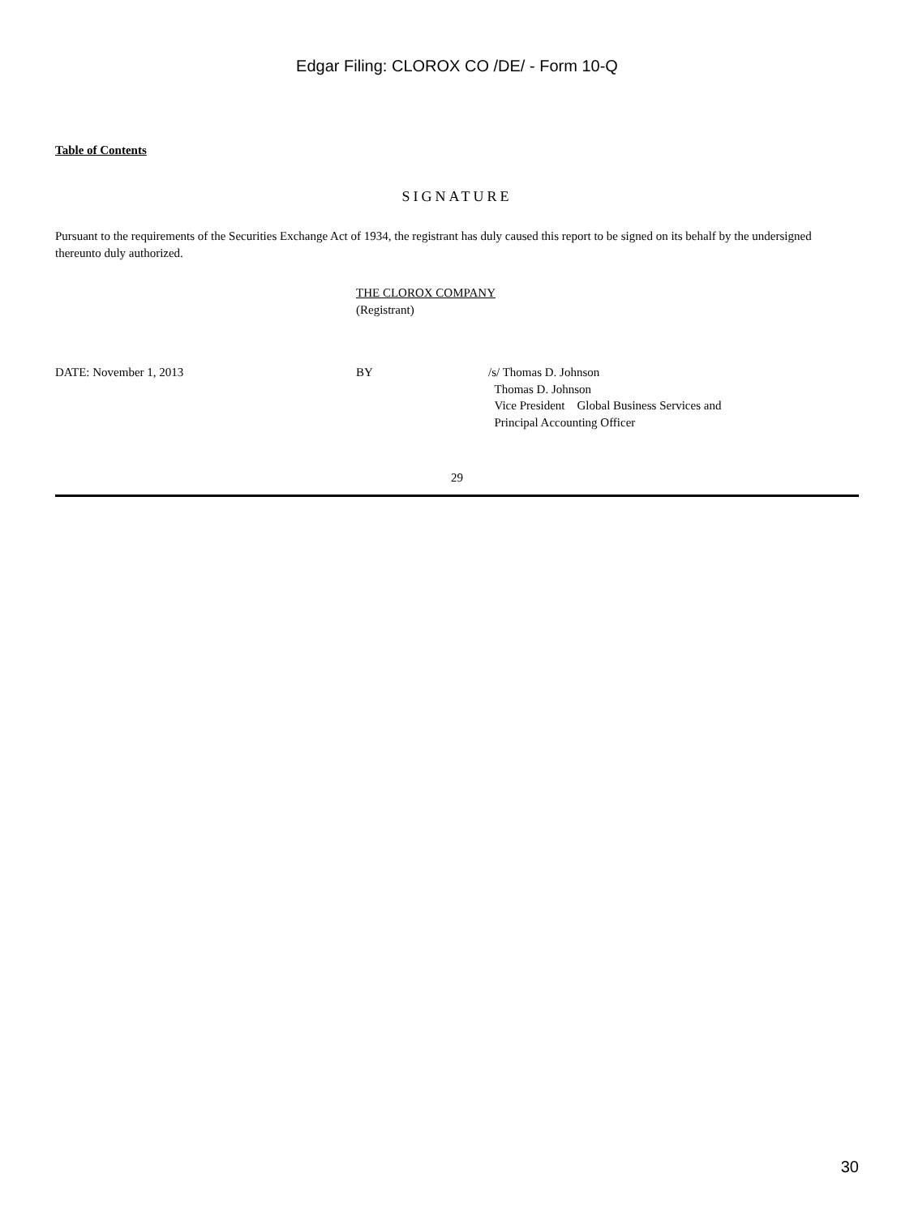Edgar Filing: CLOROX CO /DE/ - Form 10-Q
Table of Contents
SIGNATURE
Pursuant to the requirements of the Securities Exchange Act of 1934, the registrant has duly caused this report to be signed on its behalf by the undersigned thereunto duly authorized.
THE CLOROX COMPANY
(Registrant)
| DATE: November 1, 2013 | BY | /s/ Thomas D. Johnson Thomas D. Johnson Vice President Global Business Services and Principal Accounting Officer |
29
30